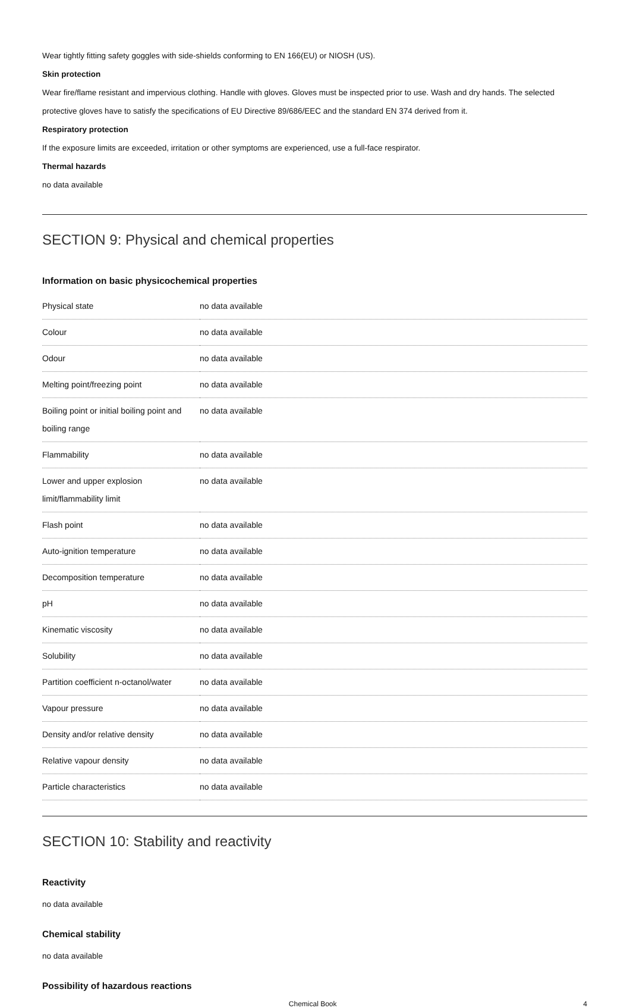Wear tightly fitting safety goggles with side-shields conforming to EN 166(EU) or NIOSH (US).
Skin protection
Wear fire/flame resistant and impervious clothing. Handle with gloves. Gloves must be inspected prior to use. Wash and dry hands. The selected protective gloves have to satisfy the specifications of EU Directive 89/686/EEC and the standard EN 374 derived from it.
Respiratory protection
If the exposure limits are exceeded, irritation or other symptoms are experienced, use a full-face respirator.
Thermal hazards
no data available
SECTION 9: Physical and chemical properties
Information on basic physicochemical properties
| Physical state | no data available |
| Colour | no data available |
| Odour | no data available |
| Melting point/freezing point | no data available |
| Boiling point or initial boiling point and boiling range | no data available |
| Flammability | no data available |
| Lower and upper explosion limit/flammability limit | no data available |
| Flash point | no data available |
| Auto-ignition temperature | no data available |
| Decomposition temperature | no data available |
| pH | no data available |
| Kinematic viscosity | no data available |
| Solubility | no data available |
| Partition coefficient n-octanol/water | no data available |
| Vapour pressure | no data available |
| Density and/or relative density | no data available |
| Relative vapour density | no data available |
| Particle characteristics | no data available |
SECTION 10: Stability and reactivity
Reactivity
no data available
Chemical stability
no data available
Possibility of hazardous reactions
Chemical Book 4